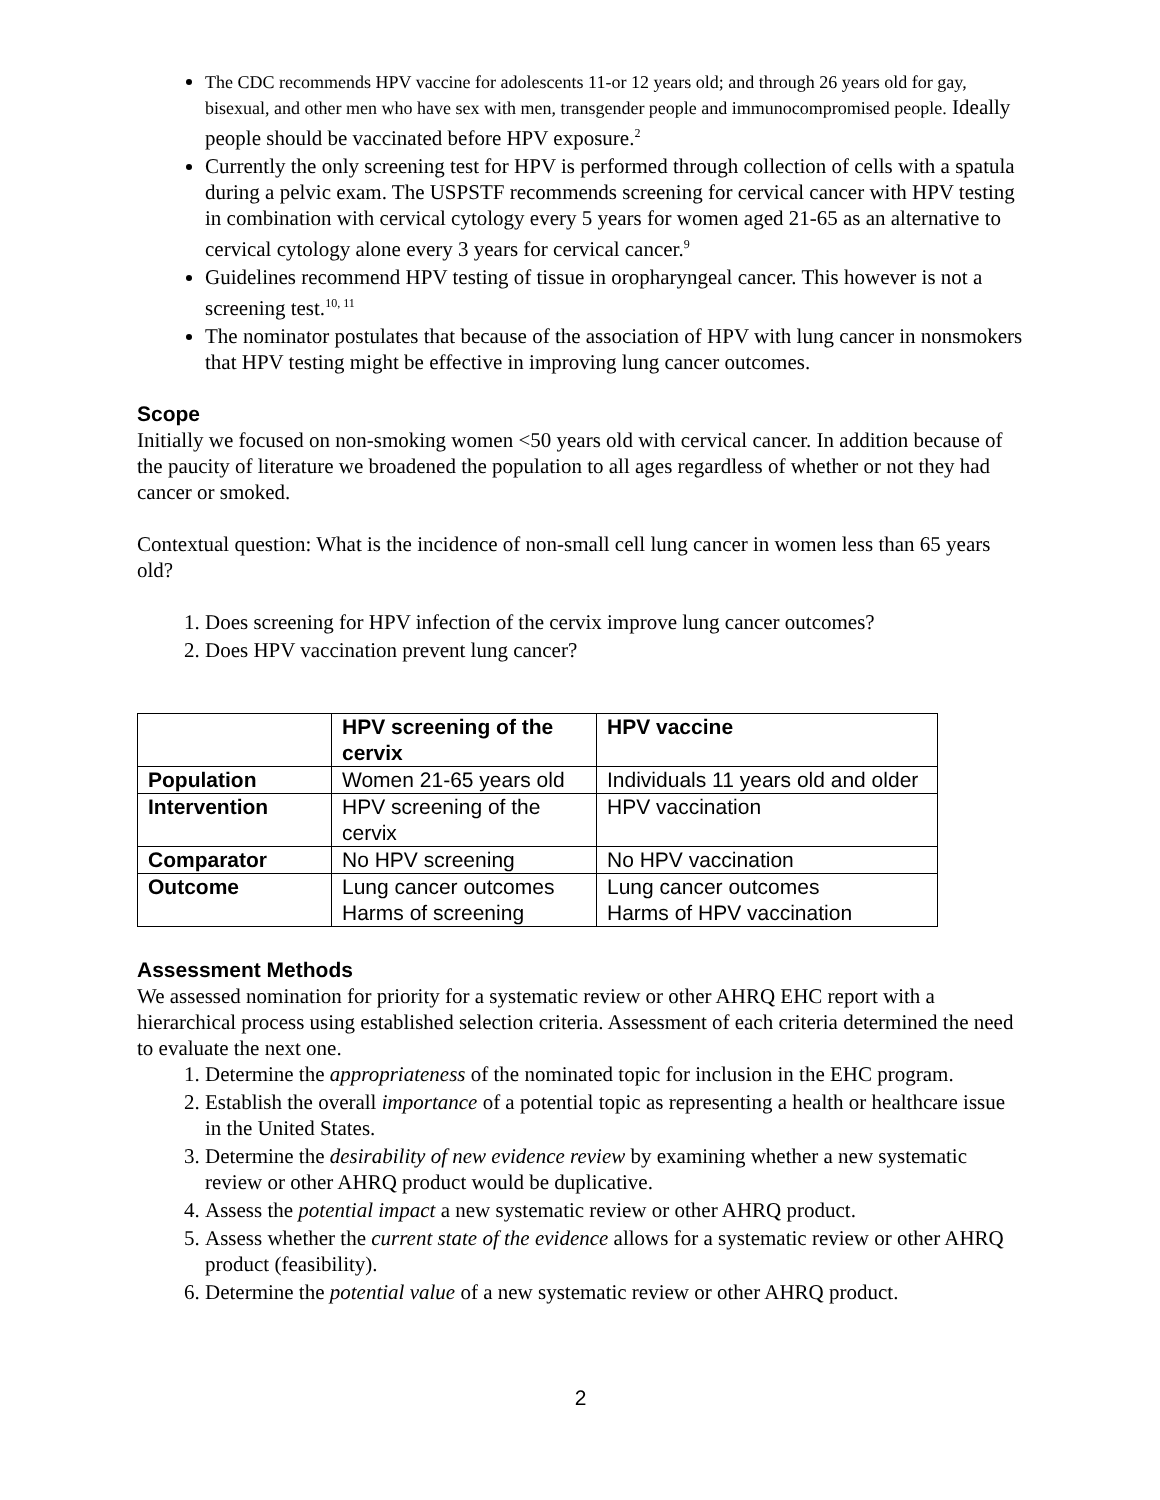The CDC recommends HPV vaccine for adolescents 11-or 12 years old; and through 26 years old for gay, bisexual, and other men who have sex with men, transgender people and immunocompromised people. Ideally people should be vaccinated before HPV exposure.<sup>2</sup>
Currently the only screening test for HPV is performed through collection of cells with a spatula during a pelvic exam. The USPSTF recommends screening for cervical cancer with HPV testing in combination with cervical cytology every 5 years for women aged 21-65 as an alternative to cervical cytology alone every 3 years for cervical cancer.<sup>9</sup>
Guidelines recommend HPV testing of tissue in oropharyngeal cancer. This however is not a screening test.<sup>10, 11</sup>
The nominator postulates that because of the association of HPV with lung cancer in nonsmokers that HPV testing might be effective in improving lung cancer outcomes.
Scope
Initially we focused on non-smoking women <50 years old with cervical cancer. In addition because of the paucity of literature we broadened the population to all ages regardless of whether or not they had cancer or smoked.
Contextual question: What is the incidence of non-small cell lung cancer in women less than 65 years old?
1. Does screening for HPV infection of the cervix improve lung cancer outcomes?
2. Does HPV vaccination prevent lung cancer?
| | HPV screening of the cervix | HPV vaccine |
| --- | --- | --- |
| Population | Women 21-65 years old | Individuals 11 years old and older |
| Intervention | HPV screening of the cervix | HPV vaccination |
| Comparator | No HPV screening | No HPV vaccination |
| Outcome | Lung cancer outcomes Harms of screening | Lung cancer outcomes Harms of HPV vaccination |
Assessment Methods
We assessed nomination for priority for a systematic review or other AHRQ EHC report with a hierarchical process using established selection criteria. Assessment of each criteria determined the need to evaluate the next one.
1. Determine the appropriateness of the nominated topic for inclusion in the EHC program.
2. Establish the overall importance of a potential topic as representing a health or healthcare issue in the United States.
3. Determine the desirability of new evidence review by examining whether a new systematic review or other AHRQ product would be duplicative.
4. Assess the potential impact a new systematic review or other AHRQ product.
5. Assess whether the current state of the evidence allows for a systematic review or other AHRQ product (feasibility).
6. Determine the potential value of a new systematic review or other AHRQ product.
2